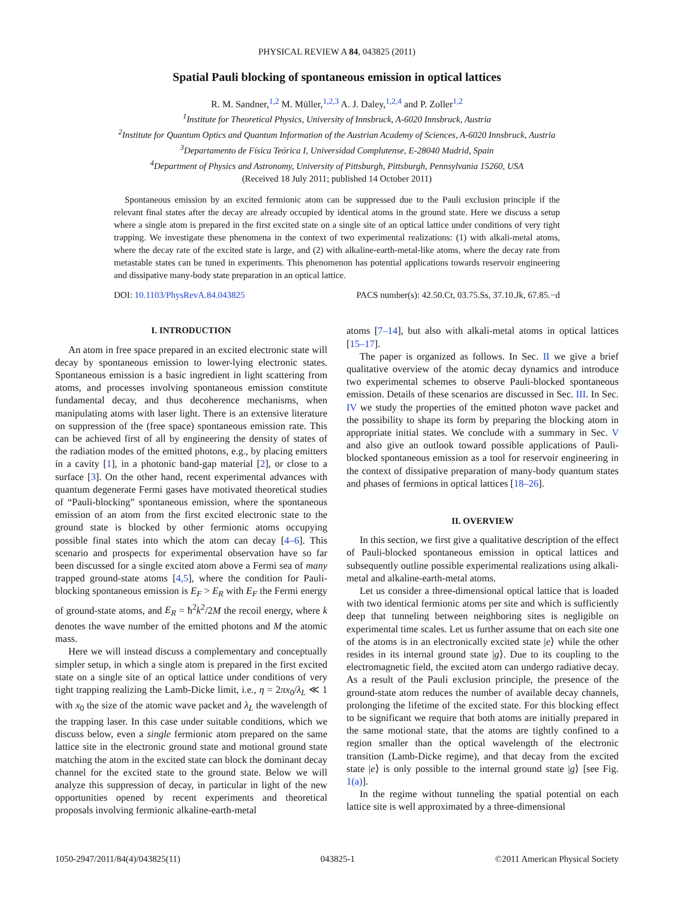PHYSICAL REVIEW A 84, 043825 (2011)
Spatial Pauli blocking of spontaneous emission in optical lattices
R. M. Sandner,<sup>1,2</sup> M. Müller,<sup>1,2,3</sup> A. J. Daley,<sup>1,2,4</sup> and P. Zoller<sup>1,2</sup>
<sup>1</sup> Institute for Theoretical Physics, University of Innsbruck, A-6020 Innsbruck, Austria
<sup>2</sup> Institute for Quantum Optics and Quantum Information of the Austrian Academy of Sciences, A-6020 Innsbruck, Austria
<sup>3</sup> Departamento de Física Teórica I, Universidad Complutense, E-28040 Madrid, Spain
<sup>4</sup> Department of Physics and Astronomy, University of Pittsburgh, Pittsburgh, Pennsylvania 15260, USA
(Received 18 July 2011; published 14 October 2011)
Spontaneous emission by an excited fermionic atom can be suppressed due to the Pauli exclusion principle if the relevant final states after the decay are already occupied by identical atoms in the ground state. Here we discuss a setup where a single atom is prepared in the first excited state on a single site of an optical lattice under conditions of very tight trapping. We investigate these phenomena in the context of two experimental realizations: (1) with alkali-metal atoms, where the decay rate of the excited state is large, and (2) with alkaline-earth-metal-like atoms, where the decay rate from metastable states can be tuned in experiments. This phenomenon has potential applications towards reservoir engineering and dissipative many-body state preparation in an optical lattice.
DOI: 10.1103/PhysRevA.84.043825 PACS number(s): 42.50.Ct, 03.75.Ss, 37.10.Jk, 67.85.−d
I. INTRODUCTION
An atom in free space prepared in an excited electronic state will decay by spontaneous emission to lower-lying electronic states. Spontaneous emission is a basic ingredient in light scattering from atoms, and processes involving spontaneous emission constitute fundamental decay, and thus decoherence mechanisms, when manipulating atoms with laser light. There is an extensive literature on suppression of the (free space) spontaneous emission rate. This can be achieved first of all by engineering the density of states of the radiation modes of the emitted photons, e.g., by placing emitters in a cavity [1], in a photonic band-gap material [2], or close to a surface [3]. On the other hand, recent experimental advances with quantum degenerate Fermi gases have motivated theoretical studies of “Pauli-blocking” spontaneous emission, where the spontaneous emission of an atom from the first excited electronic state to the ground state is blocked by other fermionic atoms occupying possible final states into which the atom can decay [4–6]. This scenario and prospects for experimental observation have so far been discussed for a single excited atom above a Fermi sea of many trapped ground-state atoms [4,5], where the condition for Pauli-blocking spontaneous emission is E<sub>F</sub> > E<sub>R</sub> with E<sub>F</sub> the Fermi energy of ground-state atoms, and E<sub>R</sub> = ħ<sup>2</sup>k<sup>2</sup>/2M the recoil energy, where k denotes the wave number of the emitted photons and M the atomic mass.
Here we will instead discuss a complementary and conceptually simpler setup, in which a single atom is prepared in the first excited state on a single site of an optical lattice under conditions of very tight trapping realizing the Lamb-Dicke limit, i.e., η = 2πx<sub>0</sub>/λ<sub>L</sub> ≪ 1 with x<sub>0</sub> the size of the atomic wave packet and λ<sub>L</sub> the wavelength of the trapping laser. In this case under suitable conditions, which we discuss below, even a single fermionic atom prepared on the same lattice site in the electronic ground state and motional ground state matching the atom in the excited state can block the dominant decay channel for the excited state to the ground state. Below we will analyze this suppression of decay, in particular in light of the new opportunities opened by recent experiments and theoretical proposals involving fermionic alkaline-earth-metal
atoms [7–14], but also with alkali-metal atoms in optical lattices [15–17].
The paper is organized as follows. In Sec. II we give a brief qualitative overview of the atomic decay dynamics and introduce two experimental schemes to observe Pauli-blocked spontaneous emission. Details of these scenarios are discussed in Sec. III. In Sec. IV we study the properties of the emitted photon wave packet and the possibility to shape its form by preparing the blocking atom in appropriate initial states. We conclude with a summary in Sec. V and also give an outlook toward possible applications of Pauli-blocked spontaneous emission as a tool for reservoir engineering in the context of dissipative preparation of many-body quantum states and phases of fermions in optical lattices [18–26].
II. OVERVIEW
In this section, we first give a qualitative description of the effect of Pauli-blocked spontaneous emission in optical lattices and subsequently outline possible experimental realizations using alkali-metal and alkaline-earth-metal atoms.
Let us consider a three-dimensional optical lattice that is loaded with two identical fermionic atoms per site and which is sufficiently deep that tunneling between neighboring sites is negligible on experimental time scales. Let us further assume that on each site one of the atoms is in an electronically excited state |e⟩ while the other resides in its internal ground state |g⟩. Due to its coupling to the electromagnetic field, the excited atom can undergo radiative decay. As a result of the Pauli exclusion principle, the presence of the ground-state atom reduces the number of available decay channels, prolonging the lifetime of the excited state. For this blocking effect to be significant we require that both atoms are initially prepared in the same motional state, that the atoms are tightly confined to a region smaller than the optical wavelength of the electronic transition (Lamb-Dicke regime), and that decay from the excited state |e⟩ is only possible to the internal ground state |g⟩ [see Fig. 1(a)].
In the regime without tunneling the spatial potential on each lattice site is well approximated by a three-dimensional
1050-2947/2011/84(4)/043825(11) 043825-1 ©2011 American Physical Society